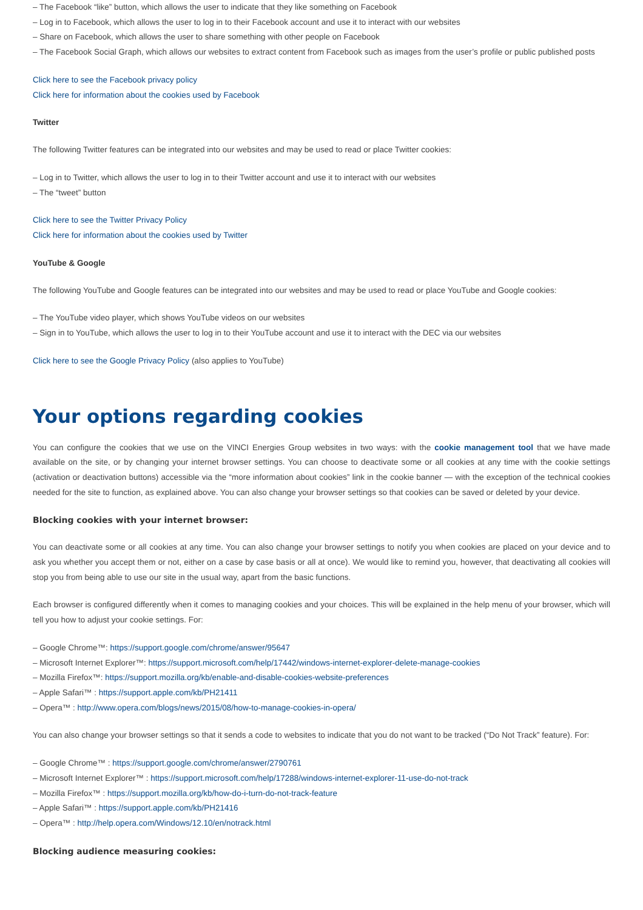– The Facebook “like” button, which allows the user to indicate that they like something on Facebook
– Log in to Facebook, which allows the user to log in to their Facebook account and use it to interact with our websites
– Share on Facebook, which allows the user to share something with other people on Facebook
– The Facebook Social Graph, which allows our websites to extract content from Facebook such as images from the user’s profile or public published posts
Click here to see the Facebook privacy policy
Click here for information about the cookies used by Facebook
Twitter
The following Twitter features can be integrated into our websites and may be used to read or place Twitter cookies:
– Log in to Twitter, which allows the user to log in to their Twitter account and use it to interact with our websites
– The “tweet” button
Click here to see the Twitter Privacy Policy
Click here for information about the cookies used by Twitter
YouTube & Google
The following YouTube and Google features can be integrated into our websites and may be used to read or place YouTube and Google cookies:
– The YouTube video player, which shows YouTube videos on our websites
– Sign in to YouTube, which allows the user to log in to their YouTube account and use it to interact with the DEC via our websites
Click here to see the Google Privacy Policy (also applies to YouTube)
Your options regarding cookies
You can configure the cookies that we use on the VINCI Energies Group websites in two ways: with the cookie management tool that we have made available on the site, or by changing your internet browser settings. You can choose to deactivate some or all cookies at any time with the cookie settings (activation or deactivation buttons) accessible via the “more information about cookies” link in the cookie banner — with the exception of the technical cookies needed for the site to function, as explained above. You can also change your browser settings so that cookies can be saved or deleted by your device.
Blocking cookies with your internet browser:
You can deactivate some or all cookies at any time. You can also change your browser settings to notify you when cookies are placed on your device and to ask you whether you accept them or not, either on a case by case basis or all at once). We would like to remind you, however, that deactivating all cookies will stop you from being able to use our site in the usual way, apart from the basic functions.
Each browser is configured differently when it comes to managing cookies and your choices. This will be explained in the help menu of your browser, which will tell you how to adjust your cookie settings. For:
– Google Chrome™: https://support.google.com/chrome/answer/95647
– Microsoft Internet Explorer™: https://support.microsoft.com/help/17442/windows-internet-explorer-delete-manage-cookies
– Mozilla Firefox™: https://support.mozilla.org/kb/enable-and-disable-cookies-website-preferences
– Apple Safari™ : https://support.apple.com/kb/PH21411
– Opera™ : http://www.opera.com/blogs/news/2015/08/how-to-manage-cookies-in-opera/
You can also change your browser settings so that it sends a code to websites to indicate that you do not want to be tracked (“Do Not Track” feature). For:
– Google Chrome™ : https://support.google.com/chrome/answer/2790761
– Microsoft Internet Explorer™ : https://support.microsoft.com/help/17288/windows-internet-explorer-11-use-do-not-track
– Mozilla Firefox™ : https://support.mozilla.org/kb/how-do-i-turn-do-not-track-feature
– Apple Safari™ : https://support.apple.com/kb/PH21416
– Opera™ : http://help.opera.com/Windows/12.10/en/notrack.html
Blocking audience measuring cookies: